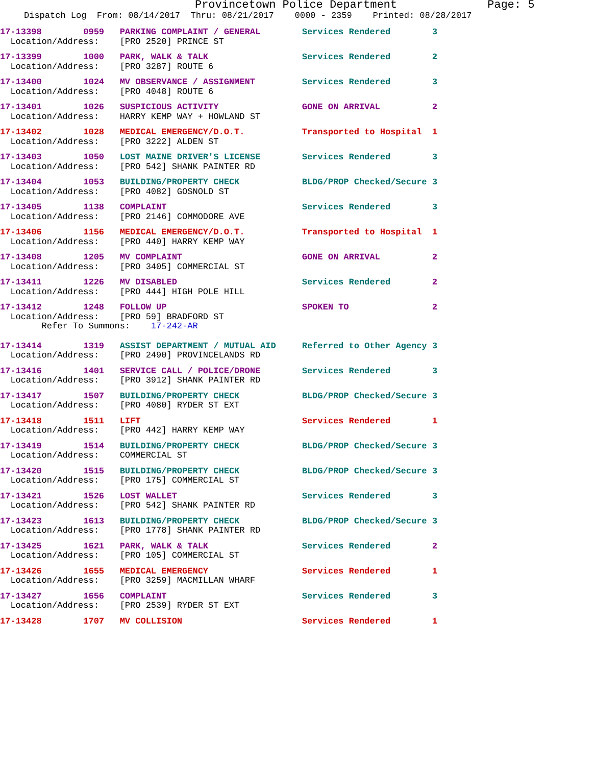Provincetown Police Department Page: 5
Dispatch Log From: 08/14/2017 Thru: 08/21/2017 0000 - 2359 Printed: 08/28/2017
17-13398        0959   PARKING COMPLAINT / GENERAL        Services Rendered        3
  Location/Address:    [PRO 2520] PRINCE ST
17-13399        1000   PARK, WALK & TALK                  Services Rendered        2
  Location/Address:    [PRO 3287] ROUTE 6
17-13400        1024   MV OBSERVANCE / ASSIGNMENT         Services Rendered        3
  Location/Address:    [PRO 4048] ROUTE 6
17-13401        1026   SUSPICIOUS ACTIVITY                GONE ON ARRIVAL          2
  Location/Address:    HARRY KEMP WAY + HOWLAND ST
17-13402        1028   MEDICAL EMERGENCY/D.O.T.           Transported to Hospital  1
  Location/Address:    [PRO 3222] ALDEN ST
17-13403        1050   LOST MAINE DRIVER'S LICENSE        Services Rendered        3
  Location/Address:    [PRO 542] SHANK PAINTER RD
17-13404        1053   BUILDING/PROPERTY CHECK            BLDG/PROP Checked/Secure 3
  Location/Address:    [PRO 4082] GOSNOLD ST
17-13405        1138   COMPLAINT                          Services Rendered        3
  Location/Address:    [PRO 2146] COMMODORE AVE
17-13406        1156   MEDICAL EMERGENCY/D.O.T.           Transported to Hospital  1
  Location/Address:    [PRO 440] HARRY KEMP WAY
17-13408        1205   MV COMPLAINT                       GONE ON ARRIVAL          2
  Location/Address:    [PRO 3405] COMMERCIAL ST
17-13411        1226   MV DISABLED                        Services Rendered        2
  Location/Address:    [PRO 444] HIGH POLE HILL
17-13412        1248   FOLLOW UP                          SPOKEN TO                2
  Location/Address:    [PRO 59] BRADFORD ST
        Refer To Summons:    17-242-AR
17-13414        1319   ASSIST DEPARTMENT / MUTUAL AID     Referred to Other Agency 3
  Location/Address:    [PRO 2490] PROVINCELANDS RD
17-13416        1401   SERVICE CALL / POLICE/DRONE        Services Rendered        3
  Location/Address:    [PRO 3912] SHANK PAINTER RD
17-13417        1507   BUILDING/PROPERTY CHECK            BLDG/PROP Checked/Secure 3
  Location/Address:    [PRO 4080] RYDER ST EXT
17-13418        1511   LIFT                               Services Rendered        1
  Location/Address:    [PRO 442] HARRY KEMP WAY
17-13419        1514   BUILDING/PROPERTY CHECK            BLDG/PROP Checked/Secure 3
  Location/Address:    COMMERCIAL ST
17-13420        1515   BUILDING/PROPERTY CHECK            BLDG/PROP Checked/Secure 3
  Location/Address:    [PRO 175] COMMERCIAL ST
17-13421        1526   LOST WALLET                        Services Rendered        3
  Location/Address:    [PRO 542] SHANK PAINTER RD
17-13423        1613   BUILDING/PROPERTY CHECK            BLDG/PROP Checked/Secure 3
  Location/Address:    [PRO 1778] SHANK PAINTER RD
17-13425        1621   PARK, WALK & TALK                  Services Rendered        2
  Location/Address:    [PRO 105] COMMERCIAL ST
17-13426        1655   MEDICAL EMERGENCY                  Services Rendered        1
  Location/Address:    [PRO 3259] MACMILLAN WHARF
17-13427        1656   COMPLAINT                          Services Rendered        3
  Location/Address:    [PRO 2539] RYDER ST EXT
17-13428        1707   MV COLLISION                       Services Rendered        1